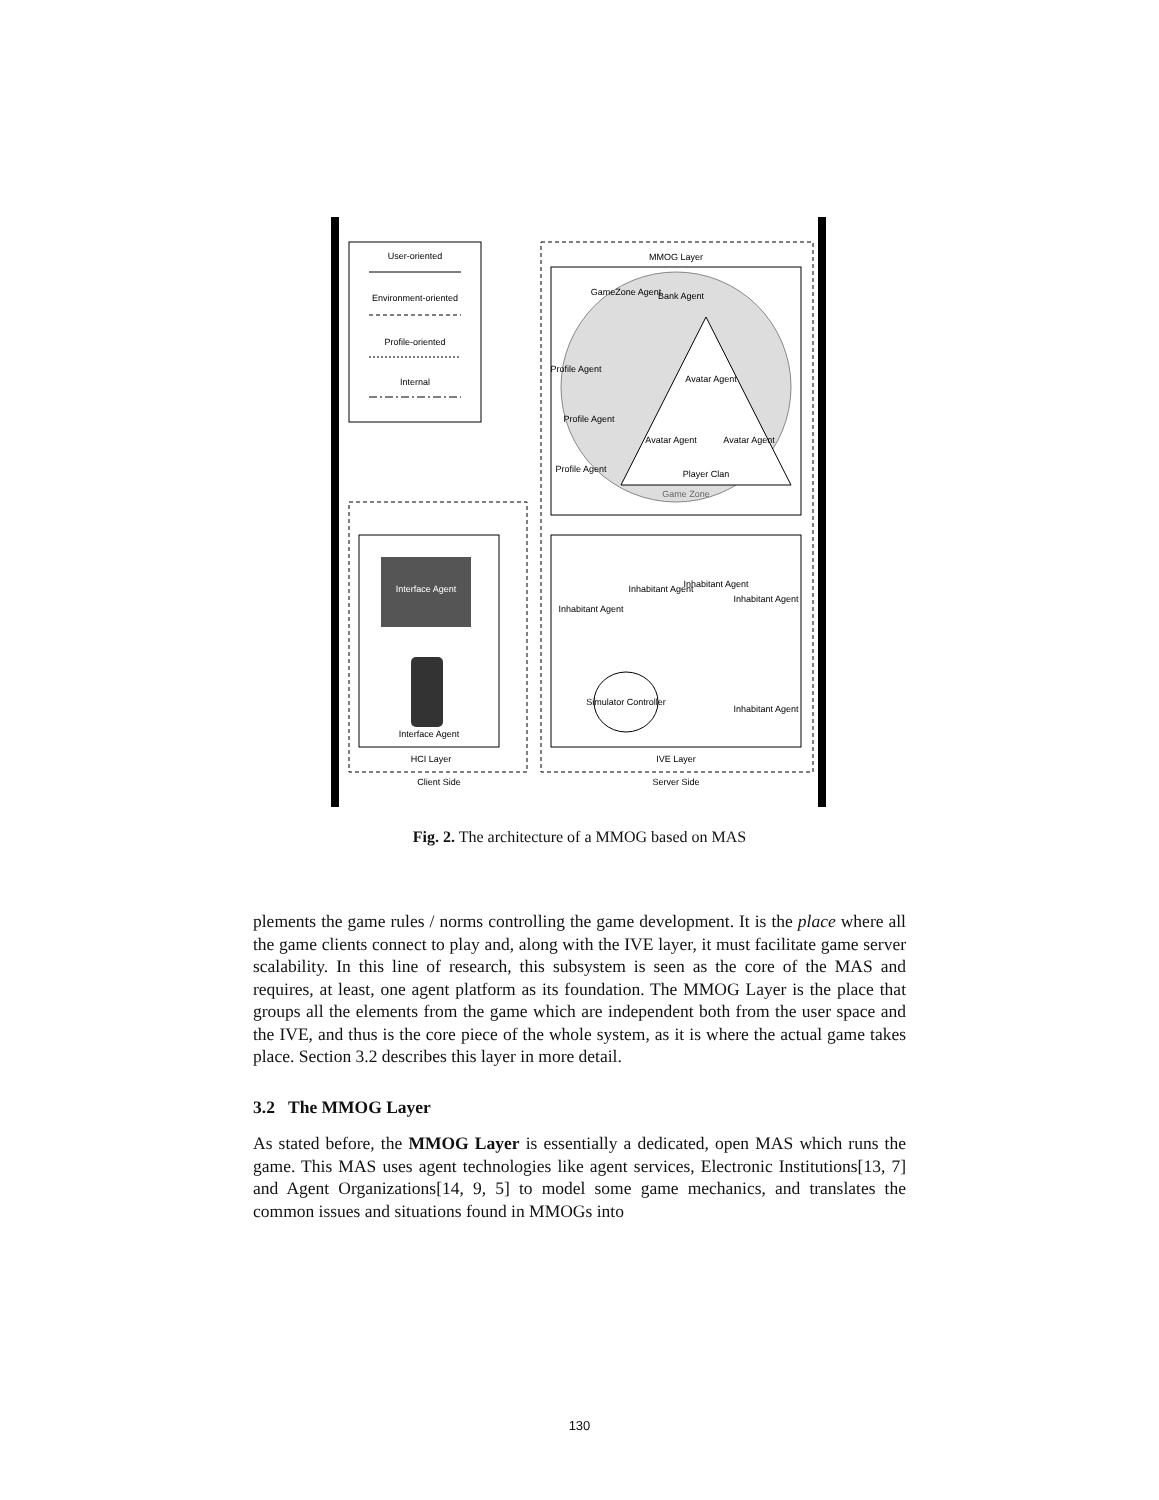User-oriented
Environment-oriented
Profile-oriented
Internal
MMOG Layer
Player Clan
Game Zone
GameZone Agent
Bank Agent
Profile Agent
Profile Agent
Profile Agent
Avatar Agent
Avatar Agent
Avatar Agent
Inhabitant Agent
Inhabitant Agent
Inhabitant Agent
Inhabitant Agent
Inhabitant Agent
Simulator Controller
IVE Layer
Server Side
Interface Agent
Interface Agent
HCI Layer
Client Side
Fig. 2. The architecture of a MMOG based on MAS
plements the game rules / norms controlling the game development. It is the place where all the game clients connect to play and, along with the IVE layer, it must facilitate game server scalability. In this line of research, this subsystem is seen as the core of the MAS and requires, at least, one agent platform as its foundation. The MMOG Layer is the place that groups all the elements from the game which are independent both from the user space and the IVE, and thus is the core piece of the whole system, as it is where the actual game takes place. Section 3.2 describes this layer in more detail.
3.2 The MMOG Layer
As stated before, the MMOG Layer is essentially a dedicated, open MAS which runs the game. This MAS uses agent technologies like agent services, Electronic Institutions[13, 7] and Agent Organizations[14, 9, 5] to model some game mechanics, and translates the common issues and situations found in MMOGs into
130